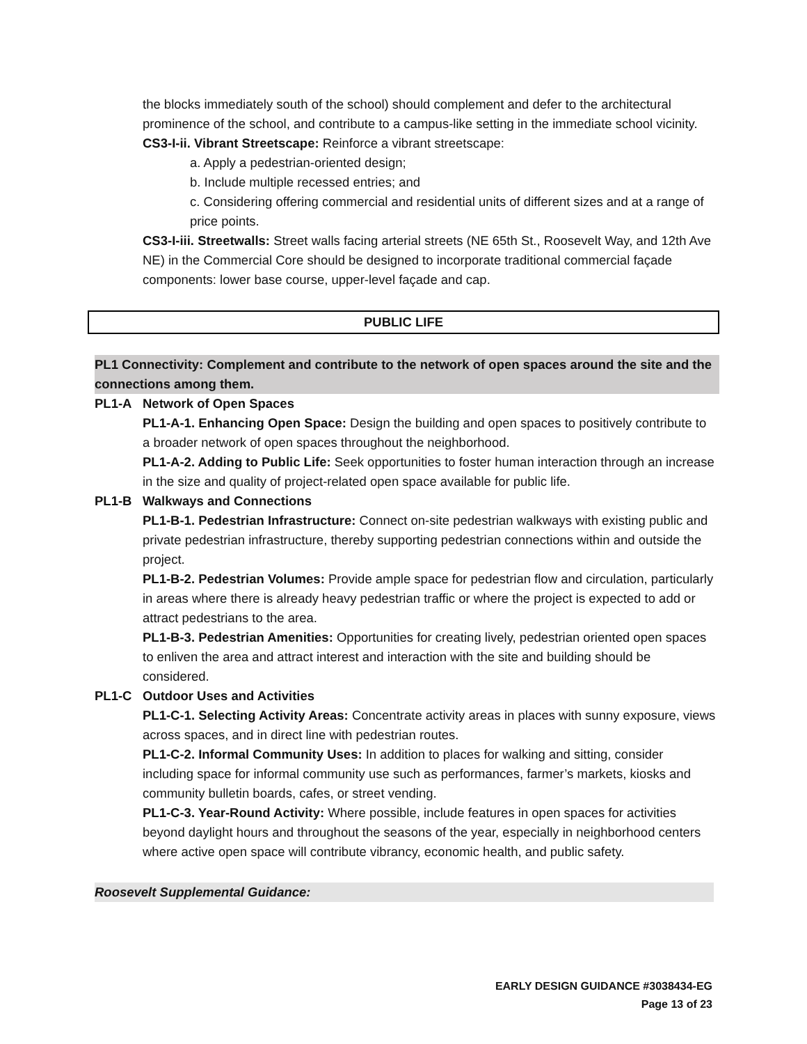the blocks immediately south of the school) should complement and defer to the architectural prominence of the school, and contribute to a campus-like setting in the immediate school vicinity.
CS3-I-ii. Vibrant Streetscape: Reinforce a vibrant streetscape:
a. Apply a pedestrian-oriented design;
b. Include multiple recessed entries; and
c. Considering offering commercial and residential units of different sizes and at a range of price points.
CS3-I-iii. Streetwalls: Street walls facing arterial streets (NE 65th St., Roosevelt Way, and 12th Ave NE) in the Commercial Core should be designed to incorporate traditional commercial façade components: lower base course, upper-level façade and cap.
PUBLIC LIFE
PL1 Connectivity: Complement and contribute to the network of open spaces around the site and the connections among them.
PL1-A Network of Open Spaces
PL1-A-1. Enhancing Open Space: Design the building and open spaces to positively contribute to a broader network of open spaces throughout the neighborhood.
PL1-A-2. Adding to Public Life: Seek opportunities to foster human interaction through an increase in the size and quality of project-related open space available for public life.
PL1-B Walkways and Connections
PL1-B-1. Pedestrian Infrastructure: Connect on-site pedestrian walkways with existing public and private pedestrian infrastructure, thereby supporting pedestrian connections within and outside the project.
PL1-B-2. Pedestrian Volumes: Provide ample space for pedestrian flow and circulation, particularly in areas where there is already heavy pedestrian traffic or where the project is expected to add or attract pedestrians to the area.
PL1-B-3. Pedestrian Amenities: Opportunities for creating lively, pedestrian oriented open spaces to enliven the area and attract interest and interaction with the site and building should be considered.
PL1-C Outdoor Uses and Activities
PL1-C-1. Selecting Activity Areas: Concentrate activity areas in places with sunny exposure, views across spaces, and in direct line with pedestrian routes.
PL1-C-2. Informal Community Uses: In addition to places for walking and sitting, consider including space for informal community use such as performances, farmer’s markets, kiosks and community bulletin boards, cafes, or street vending.
PL1-C-3. Year-Round Activity: Where possible, include features in open spaces for activities beyond daylight hours and throughout the seasons of the year, especially in neighborhood centers where active open space will contribute vibrancy, economic health, and public safety.
Roosevelt Supplemental Guidance:
EARLY DESIGN GUIDANCE #3038434-EG
Page 13 of 23